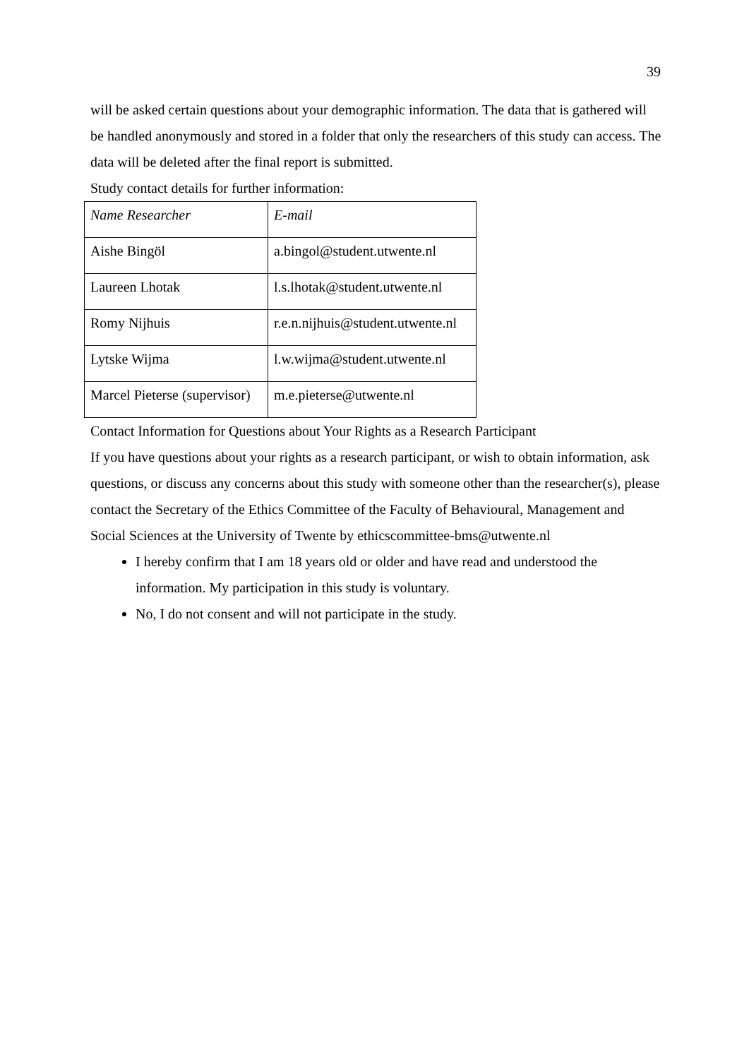39
will be asked certain questions about your demographic information. The data that is gathered will be handled anonymously and stored in a folder that only the researchers of this study can access. The data will be deleted after the final report is submitted.
Study contact details for further information:
| Name Researcher | E-mail |
| Aishe Bingöl | a.bingol@student.utwente.nl |
| Laureen Lhotak | l.s.lhotak@student.utwente.nl |
| Romy Nijhuis | r.e.n.nijhuis@student.utwente.nl |
| Lytske Wijma | l.w.wijma@student.utwente.nl |
| Marcel Pieterse (supervisor) | m.e.pieterse@utwente.nl |
Contact Information for Questions about Your Rights as a Research Participant
If you have questions about your rights as a research participant, or wish to obtain information, ask questions, or discuss any concerns about this study with someone other than the researcher(s), please contact the Secretary of the Ethics Committee of the Faculty of Behavioural, Management and Social Sciences at the University of Twente by ethicscommittee-bms@utwente.nl
I hereby confirm that I am 18 years old or older and have read and understood the information. My participation in this study is voluntary.
No, I do not consent and will not participate in the study.